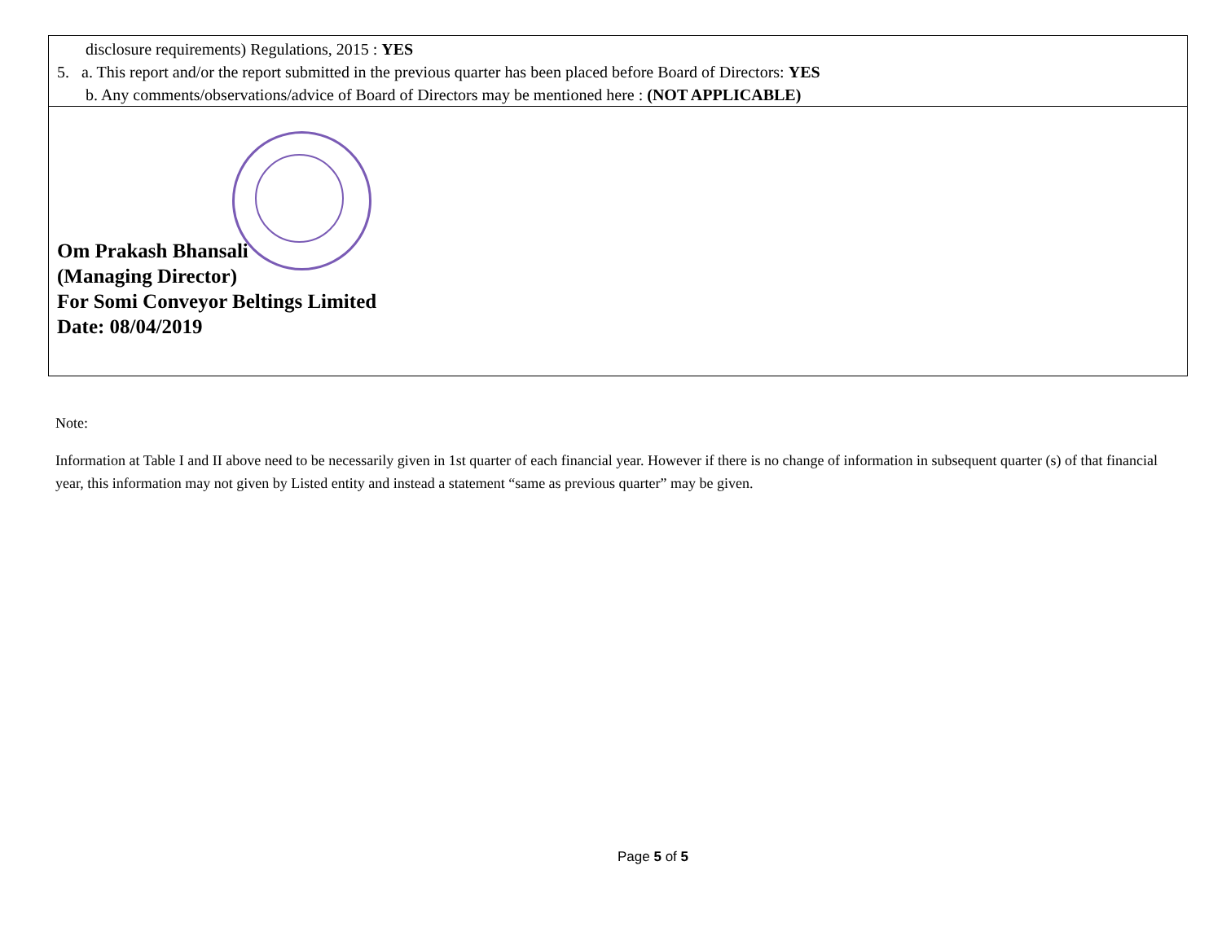| disclosure requirements) Regulations, 2015 : YES 5. a. This report and/or the report submitted in the previous quarter has been placed before Board of Directors: YES b. Any comments/observations/advice of Board of Directors may be mentioned here : (NOT APPLICABLE) |
| Om Prakash Bhansali (Managing Director) For Somi Conveyor Beltings Limited Date: 08/04/2019 |
Note:
Information at Table I and II above need to be necessarily given in 1st quarter of each financial year. However if there is no change of information in subsequent quarter (s) of that financial year, this information may not given by Listed entity and instead a statement “same as previous quarter” may be given.
Page 5 of 5